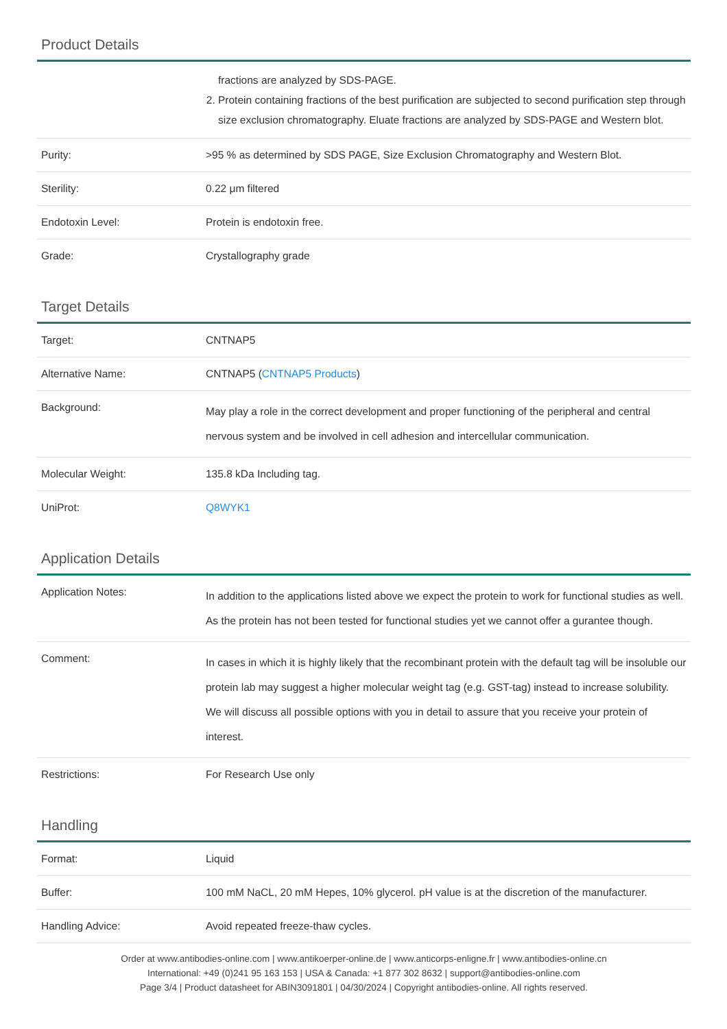Product Details
| | fractions are analyzed by SDS-PAGE. 2. Protein containing fractions of the best purification are subjected to second purification step through size exclusion chromatography. Eluate fractions are analyzed by SDS-PAGE and Western blot. |
| Purity: | >95 % as determined by SDS PAGE, Size Exclusion Chromatography and Western Blot. |
| Sterility: | 0.22 μm filtered |
| Endotoxin Level: | Protein is endotoxin free. |
| Grade: | Crystallography grade |
Target Details
| Target: | CNTNAP5 |
| Alternative Name: | CNTNAP5 ( CNTNAP5 Products ) |
| Background: | May play a role in the correct development and proper functioning of the peripheral and central nervous system and be involved in cell adhesion and intercellular communication. |
| Molecular Weight: | 135.8 kDa Including tag. |
| UniProt: | Q8WYK1 |
Application Details
| Application Notes: | In addition to the applications listed above we expect the protein to work for functional studies as well. As the protein has not been tested for functional studies yet we cannot offer a gurantee though. |
| Comment: | In cases in which it is highly likely that the recombinant protein with the default tag will be insoluble our protein lab may suggest a higher molecular weight tag (e.g. GST-tag) instead to increase solubility. We will discuss all possible options with you in detail to assure that you receive your protein of interest. |
| Restrictions: | For Research Use only |
Handling
| Format: | Liquid |
| Buffer: | 100 mM NaCL, 20 mM Hepes, 10% glycerol. pH value is at the discretion of the manufacturer. |
| Handling Advice: | Avoid repeated freeze-thaw cycles. |
Order at www.antibodies-online.com | www.antikoerper-online.de | www.anticorps-enligne.fr | www.antibodies-online.cn
International: +49 (0)241 95 163 153 | USA & Canada: +1 877 302 8632 | support@antibodies-online.com
Page 3/4 | Product datasheet for ABIN3091801 | 04/30/2024 | Copyright antibodies-online. All rights reserved.